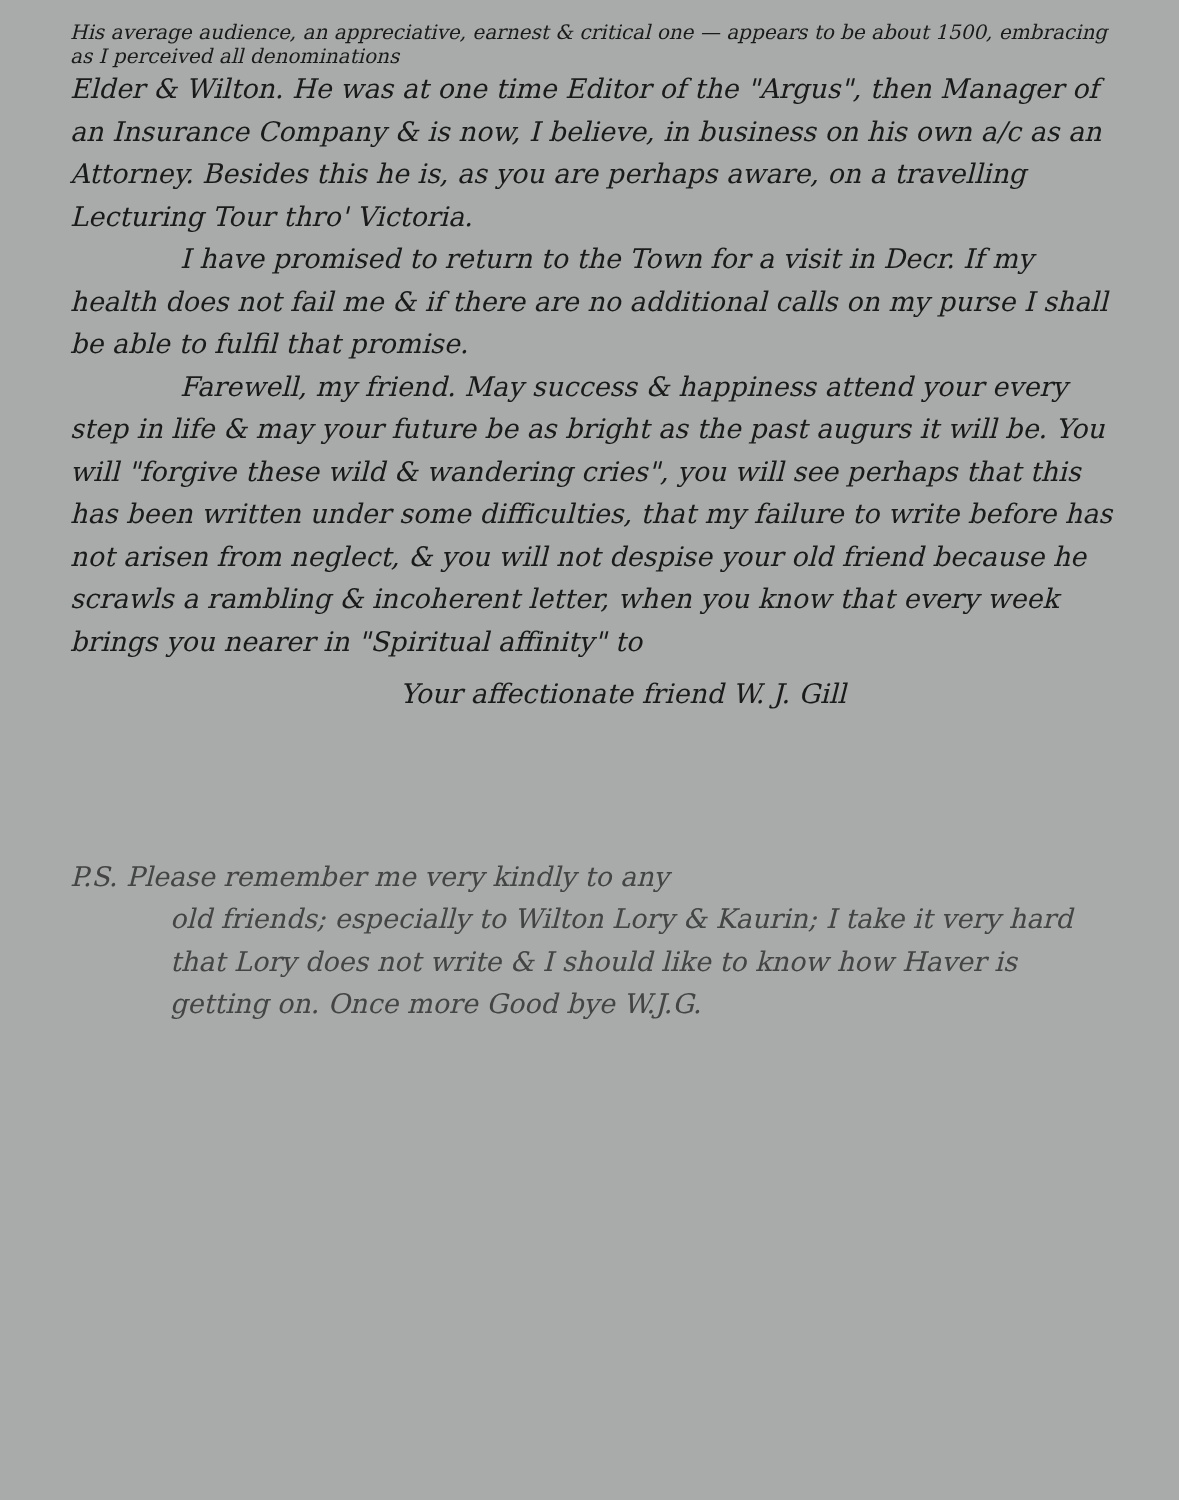His average audience, an appreciative, earnest & critical one — appears to be about 1500, embracing as I perceived all denominations
Elder & Wilton. He was at one time Editor of the "Argus", then Manager of an Insurance Company & is now, I believe, in business on his own a/c as an Attorney. Besides this he is, as you are perhaps aware, on a travelling Lecturing Tour thro' Victoria.
I have promised to return to the Town for a visit in Decr. If my health does not fail me & if there are no additional calls on my purse I shall be able to fulfil that promise.
Farewell, my friend. May success & happiness attend your every step in life & may your future be as bright as the past augurs it will be. You will "forgive these wild & wandering cries", you will see perhaps that this has been written under some difficulties, that my failure to write before has not arisen from neglect, & you will not despise your old friend because he scrawls a rambling & incoherent letter, when you know that every week brings you nearer in "Spiritual affinity" to
Your affectionate friend W. J. Gill
P.S. Please remember me very kindly to any
old friends; especially to Wilton Lory & Kaurin; I take it very hard that Lory does not write & I should like to know how Haver is getting on. Once more Good bye W.J.G.